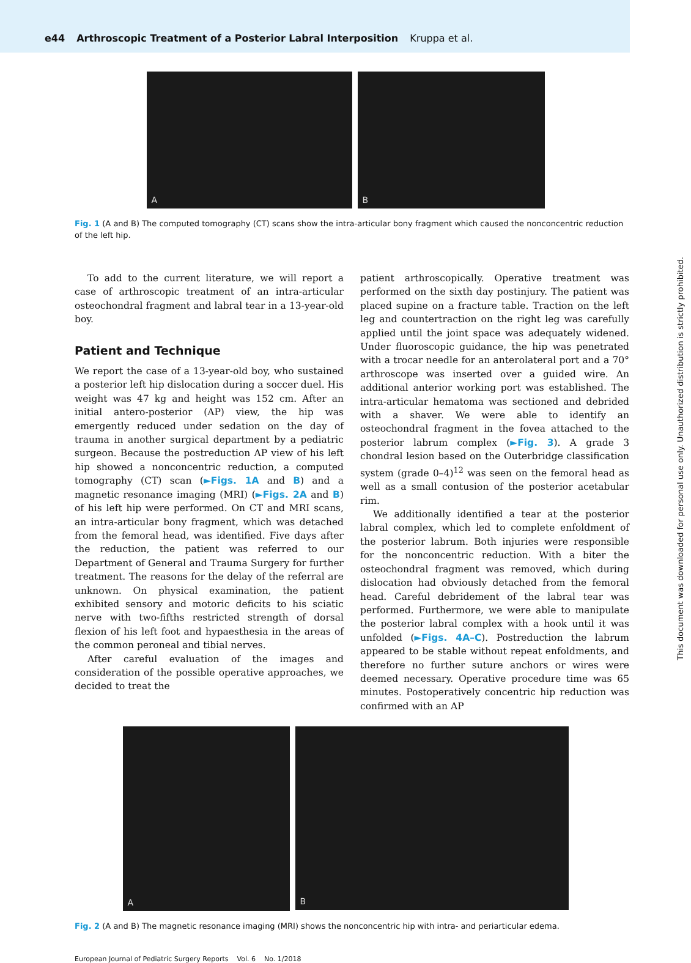e44 Arthroscopic Treatment of a Posterior Labral Interposition Kruppa et al.
A
B
Fig. 1 (A and B) The computed tomography (CT) scans show the intra-articular bony fragment which caused the nonconcentric reduction of the left hip.
To add to the current literature, we will report a case of arthroscopic treatment of an intra-articular osteochondral fragment and labral tear in a 13-year-old boy.
Patient and Technique
We report the case of a 13-year-old boy, who sustained a posterior left hip dislocation during a soccer duel. His weight was 47 kg and height was 152 cm. After an initial antero-posterior (AP) view, the hip was emergently reduced under sedation on the day of trauma in another surgical department by a pediatric surgeon. Because the postreduction AP view of his left hip showed a nonconcentric reduction, a computed tomography (CT) scan (►Figs. 1A and B) and a magnetic resonance imaging (MRI) (►Figs. 2A and B) of his left hip were performed. On CT and MRI scans, an intra-articular bony fragment, which was detached from the femoral head, was identified. Five days after the reduction, the patient was referred to our Department of General and Trauma Surgery for further treatment. The reasons for the delay of the referral are unknown. On physical examination, the patient exhibited sensory and motoric deficits to his sciatic nerve with two-fifths restricted strength of dorsal flexion of his left foot and hypaesthesia in the areas of the common peroneal and tibial nerves.
After careful evaluation of the images and consideration of the possible operative approaches, we decided to treat the
patient arthroscopically. Operative treatment was performed on the sixth day postinjury. The patient was placed supine on a fracture table. Traction on the left leg and countertraction on the right leg was carefully applied until the joint space was adequately widened. Under fluoroscopic guidance, the hip was penetrated with a trocar needle for an anterolateral port and a 70° arthroscope was inserted over a guided wire. An additional anterior working port was established. The intra-articular hematoma was sectioned and debrided with a shaver. We were able to identify an osteochondral fragment in the fovea attached to the posterior labrum complex (►Fig. 3). A grade 3 chondral lesion based on the Outerbridge classification system (grade 0–4)<sup>12</sup> was seen on the femoral head as well as a small contusion of the posterior acetabular rim.
We additionally identified a tear at the posterior labral complex, which led to complete enfoldment of the posterior labrum. Both injuries were responsible for the nonconcentric reduction. With a biter the osteochondral fragment was removed, which during dislocation had obviously detached from the femoral head. Careful debridement of the labral tear was performed. Furthermore, we were able to manipulate the posterior labral complex with a hook until it was unfolded (►Figs. 4A–C). Postreduction the labrum appeared to be stable without repeat enfoldments, and therefore no further suture anchors or wires were deemed necessary. Operative procedure time was 65 minutes. Postoperatively concentric hip reduction was confirmed with an AP
A
B
Fig. 2 (A and B) The magnetic resonance imaging (MRI) shows the nonconcentric hip with intra- and periarticular edema.
European Journal of Pediatric Surgery Reports Vol. 6 No. 1/2018
This document was downloaded for personal use only. Unauthorized distribution is strictly prohibited.